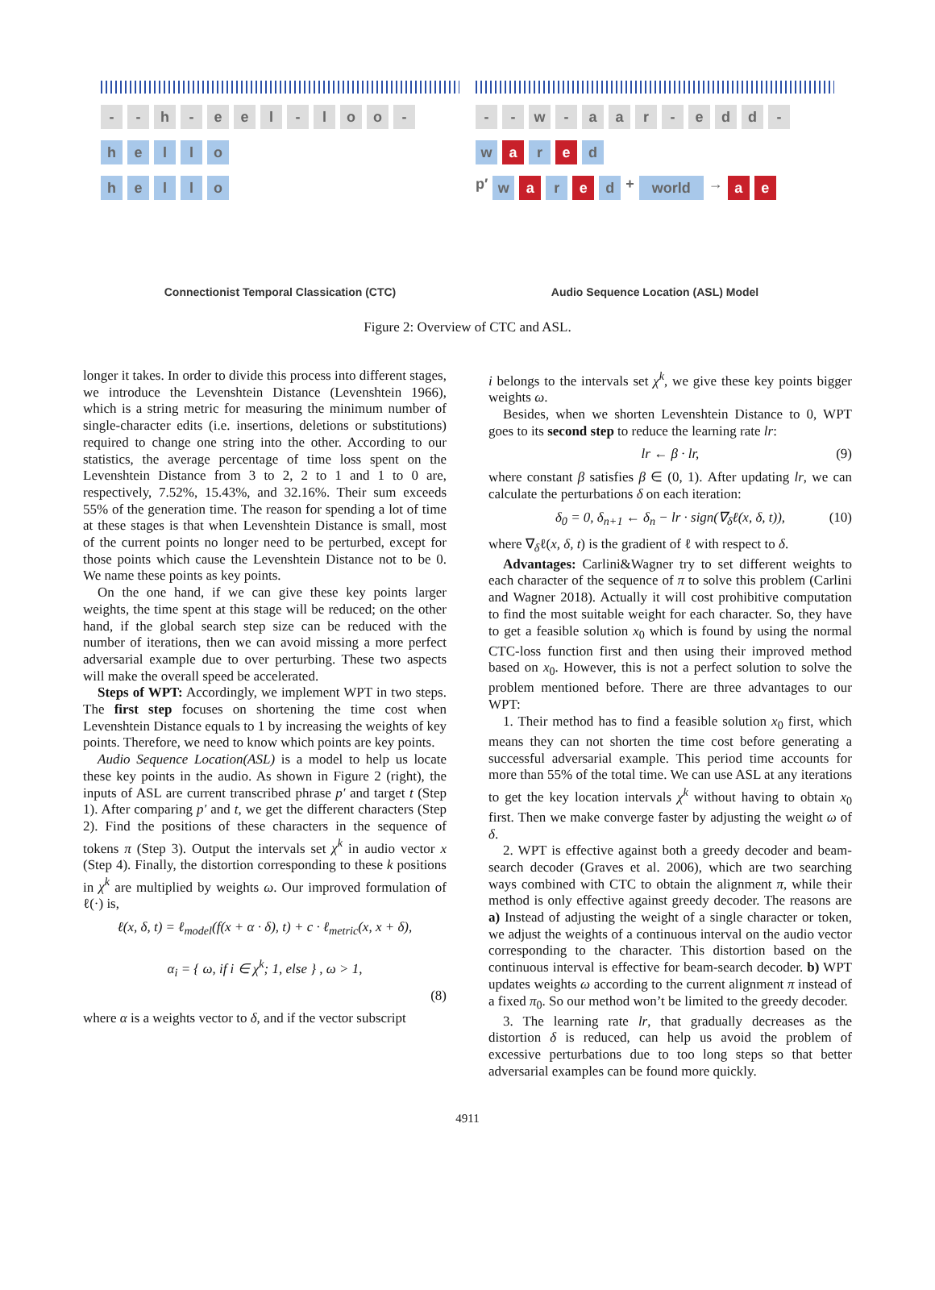- - h - e e l - l o o -
h e l l o
h e l l o
Connectionist Temporal Classication (CTC)
- - w - a a r - e d d -
w a r e d
p′
w a r e d
+
world
→
a e
Audio Sequence Location (ASL) Model
Figure 2: Overview of CTC and ASL.
longer it takes. In order to divide this process into different stages, we introduce the Levenshtein Distance (Levenshtein 1966), which is a string metric for measuring the minimum number of single-character edits (i.e. insertions, deletions or substitutions) required to change one string into the other. According to our statistics, the average percentage of time loss spent on the Levenshtein Distance from 3 to 2, 2 to 1 and 1 to 0 are, respectively, 7.52%, 15.43%, and 32.16%. Their sum exceeds 55% of the generation time. The reason for spending a lot of time at these stages is that when Levenshtein Distance is small, most of the current points no longer need to be perturbed, except for those points which cause the Levenshtein Distance not to be 0. We name these points as key points.
On the one hand, if we can give these key points larger weights, the time spent at this stage will be reduced; on the other hand, if the global search step size can be reduced with the number of iterations, then we can avoid missing a more perfect adversarial example due to over perturbing. These two aspects will make the overall speed be accelerated.
Steps of WPT: Accordingly, we implement WPT in two steps. The first step focuses on shortening the time cost when Levenshtein Distance equals to 1 by increasing the weights of key points. Therefore, we need to know which points are key points.
Audio Sequence Location(ASL) is a model to help us locate these key points in the audio. As shown in Figure 2 (right), the inputs of ASL are current transcribed phrase p′ and target t (Step 1). After comparing p′ and t, we get the different characters (Step 2). Find the positions of these characters in the sequence of tokens π (Step 3). Output the intervals set χ<sup>k</sup> in audio vector x (Step 4). Finally, the distortion corresponding to these k positions in χ<sup>k</sup> are multiplied by weights ω. Our improved formulation of ℓ(·) is,
ℓ(x, δ, t) = ℓ<sub>model</sub>(f(x + α · δ), t) + c · ℓ<sub>metric</sub>(x, x + δ),
α<sub>i</sub> = { ω, if i ∈ χ<sup>k</sup>; 1, else } , ω > 1,
(8)
where α is a weights vector to δ, and if the vector subscript
i belongs to the intervals set χ<sup>k</sup>, we give these key points bigger weights ω.
Besides, when we shorten Levenshtein Distance to 0, WPT goes to its second step to reduce the learning rate lr:
lr ← β · lr, (9)
where constant β satisfies β ∈ (0, 1). After updating lr, we can calculate the perturbations δ on each iteration:
δ<sub>0</sub> = 0, δ<sub>n+1</sub> ← δ<sub>n</sub> − lr · sign(∇<sub>δ</sub>ℓ(x, δ, t)), (10)
where ∇<sub>δ</sub>ℓ(x, δ, t) is the gradient of ℓ with respect to δ.
Advantages: Carlini&Wagner try to set different weights to each character of the sequence of π to solve this problem (Carlini and Wagner 2018). Actually it will cost prohibitive computation to find the most suitable weight for each character. So, they have to get a feasible solution x<sub>0</sub> which is found by using the normal CTC-loss function first and then using their improved method based on x<sub>0</sub>. However, this is not a perfect solution to solve the problem mentioned before. There are three advantages to our WPT:
1. Their method has to find a feasible solution x<sub>0</sub> first, which means they can not shorten the time cost before generating a successful adversarial example. This period time accounts for more than 55% of the total time. We can use ASL at any iterations to get the key location intervals χ<sup>k</sup> without having to obtain x<sub>0</sub> first. Then we make converge faster by adjusting the weight ω of δ.
2. WPT is effective against both a greedy decoder and beam-search decoder (Graves et al. 2006), which are two searching ways combined with CTC to obtain the alignment π, while their method is only effective against greedy decoder. The reasons are a) Instead of adjusting the weight of a single character or token, we adjust the weights of a continuous interval on the audio vector corresponding to the character. This distortion based on the continuous interval is effective for beam-search decoder. b) WPT updates weights ω according to the current alignment π instead of a fixed π<sub>0</sub>. So our method won’t be limited to the greedy decoder.
3. The learning rate lr, that gradually decreases as the distortion δ is reduced, can help us avoid the problem of excessive perturbations due to too long steps so that better adversarial examples can be found more quickly.
4911